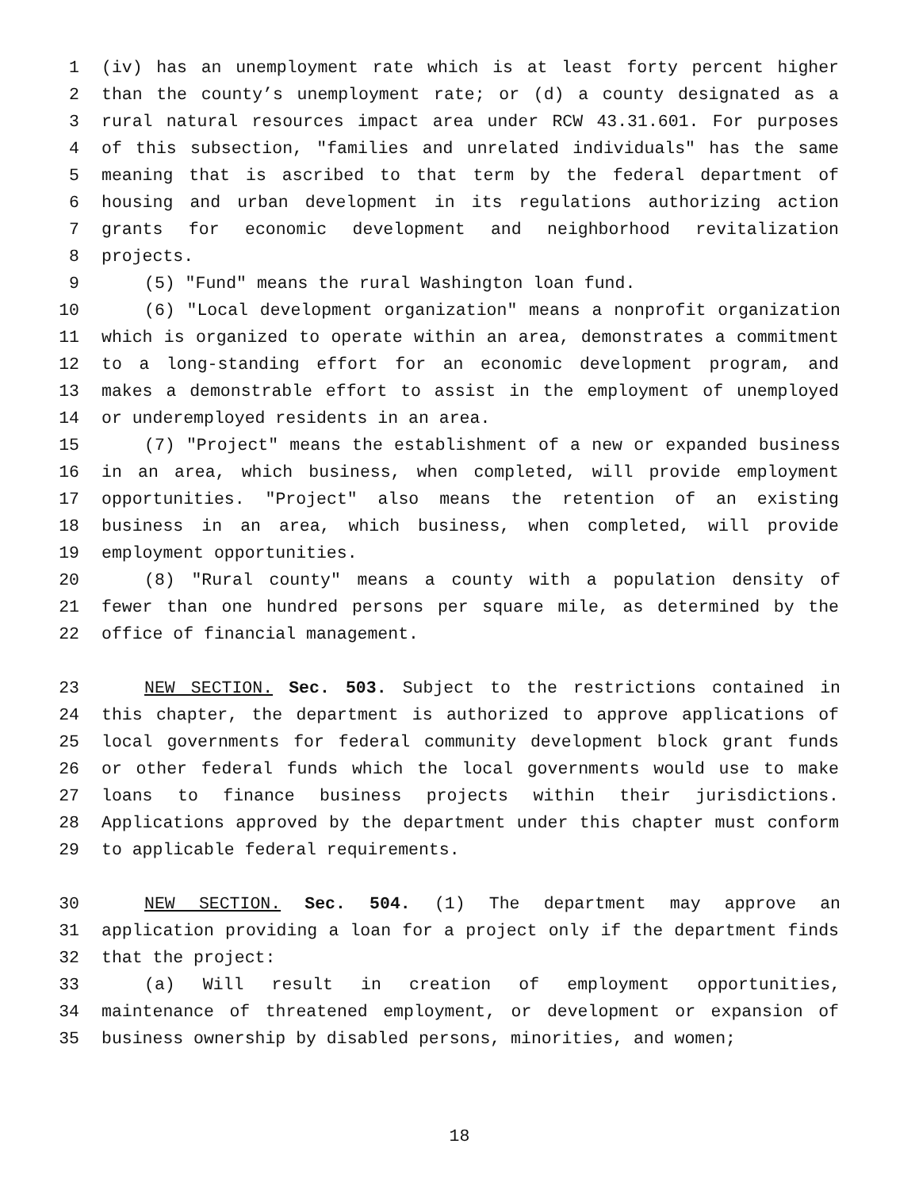1 (iv) has an unemployment rate which is at least forty percent higher
2 than the county’s unemployment rate; or (d) a county designated as a
3 rural natural resources impact area under RCW 43.31.601. For purposes
4 of this subsection, "families and unrelated individuals" has the same
5 meaning that is ascribed to that term by the federal department of
6 housing and urban development in its regulations authorizing action
7 grants for economic development and neighborhood revitalization
8 projects.
9 (5) "Fund" means the rural Washington loan fund.
10 (6) "Local development organization" means a nonprofit organization
11 which is organized to operate within an area, demonstrates a commitment
12 to a long-standing effort for an economic development program, and
13 makes a demonstrable effort to assist in the employment of unemployed
14 or underemployed residents in an area.
15 (7) "Project" means the establishment of a new or expanded business
16 in an area, which business, when completed, will provide employment
17 opportunities. "Project" also means the retention of an existing
18 business in an area, which business, when completed, will provide
19 employment opportunities.
20 (8) "Rural county" means a county with a population density of
21 fewer than one hundred persons per square mile, as determined by the
22 office of financial management.
23 NEW SECTION. Sec. 503. Subject to the restrictions contained in
24 this chapter, the department is authorized to approve applications of
25 local governments for federal community development block grant funds
26 or other federal funds which the local governments would use to make
27 loans to finance business projects within their jurisdictions.
28 Applications approved by the department under this chapter must conform
29 to applicable federal requirements.
30 NEW SECTION. Sec. 504. (1) The department may approve an
31 application providing a loan for a project only if the department finds
32 that the project:
33 (a) Will result in creation of employment opportunities,
34 maintenance of threatened employment, or development or expansion of
35 business ownership by disabled persons, minorities, and women;
18